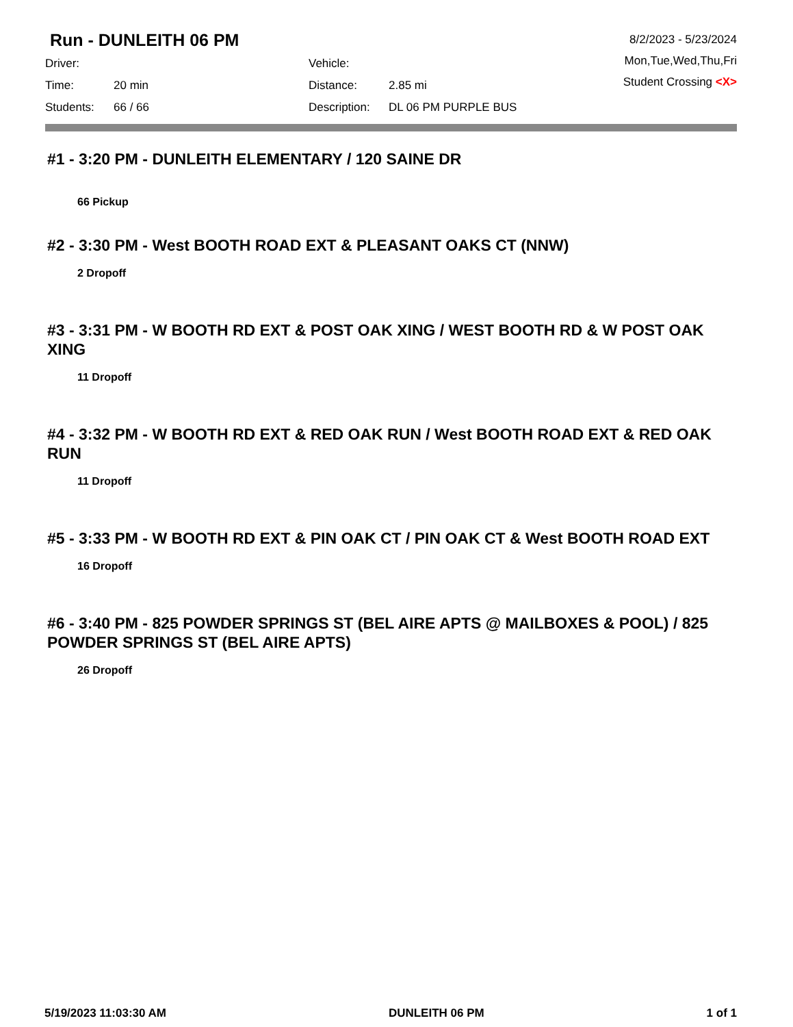Run - DUNLEITH 06 PM
Driver:
Time: 20 min
Students: 66 / 66
Vehicle:
Distance: 2.85 mi
Description: DL 06 PM PURPLE BUS
8/2/2023 - 5/23/2024
Mon,Tue,Wed,Thu,Fri
Student Crossing <X>
#1 - 3:20 PM - DUNLEITH ELEMENTARY / 120 SAINE DR
66 Pickup
#2 - 3:30 PM - West BOOTH ROAD EXT & PLEASANT OAKS CT (NNW)
2 Dropoff
#3 - 3:31 PM - W BOOTH RD EXT & POST OAK XING / WEST BOOTH RD & W POST OAK XING
11 Dropoff
#4 - 3:32 PM - W BOOTH RD EXT & RED OAK RUN / West BOOTH ROAD EXT & RED OAK RUN
11 Dropoff
#5 - 3:33 PM - W BOOTH RD EXT & PIN OAK CT / PIN OAK CT & West BOOTH ROAD EXT
16 Dropoff
#6 - 3:40 PM - 825 POWDER SPRINGS ST (BEL AIRE APTS @ MAILBOXES & POOL) / 825 POWDER SPRINGS ST (BEL AIRE APTS)
26 Dropoff
5/19/2023 11:03:30 AM DUNLEITH 06 PM 1 of 1